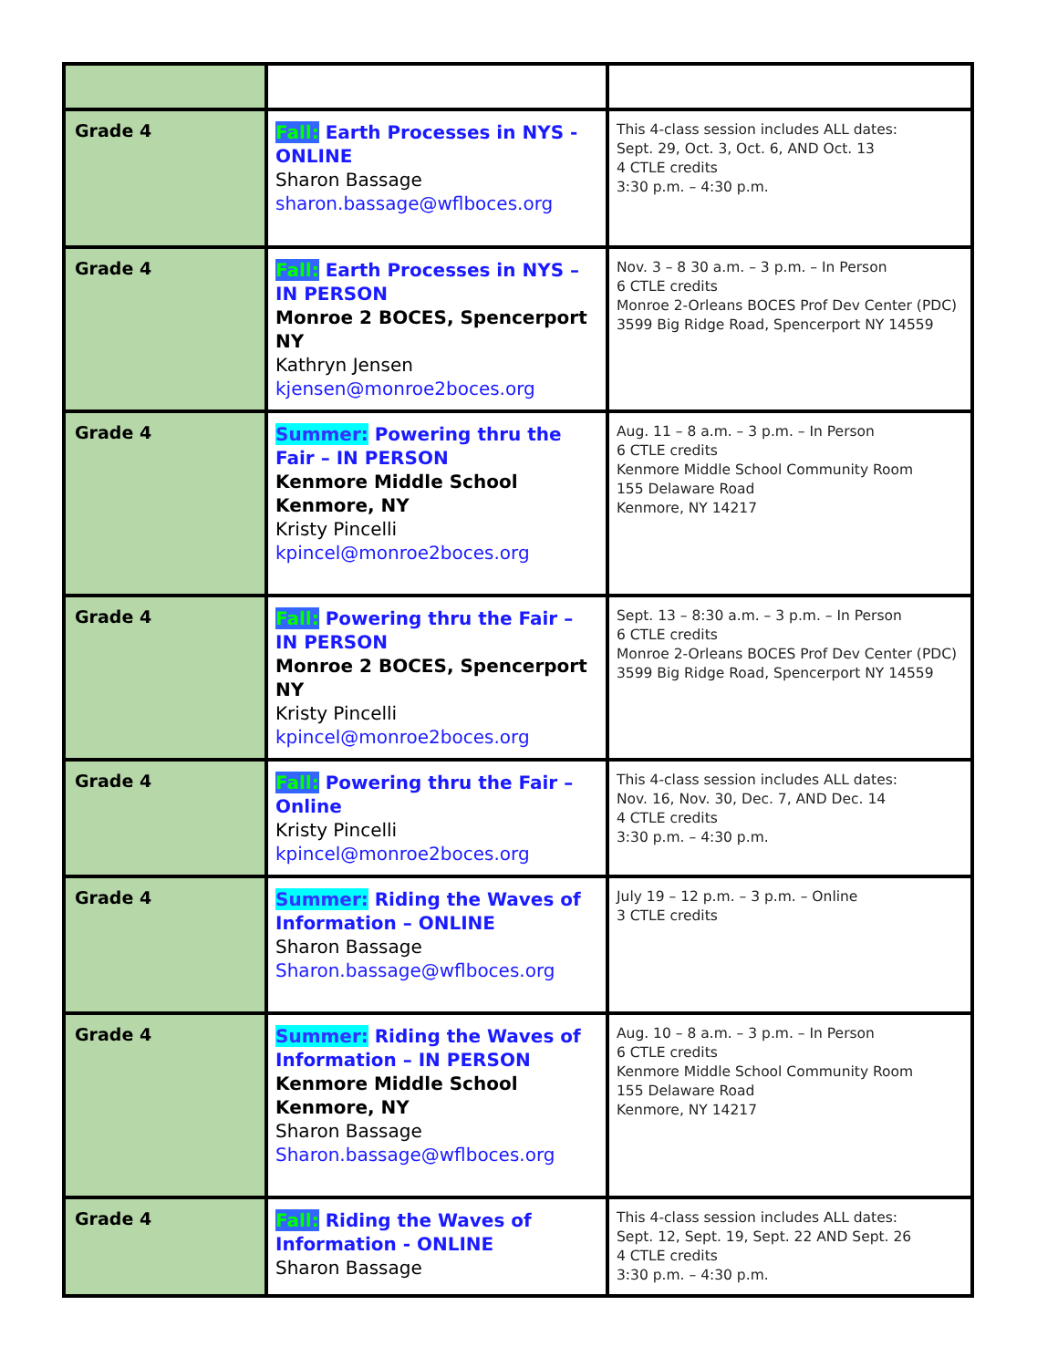| Grade 4 | Fall: Earth Processes in NYS - ONLINE Sharon Bassage sharon.bassage@wflboces.org | This 4-class session includes ALL dates: Sept. 29, Oct. 3, Oct. 6, AND Oct. 13 4 CTLE credits 3:30 p.m. – 4:30 p.m. |
| Grade 4 | Fall: Earth Processes in NYS – IN PERSON Monroe 2 BOCES, Spencerport NY Kathryn Jensen kjensen@monroe2boces.org | Nov. 3 – 8 30 a.m. – 3 p.m. – In Person 6 CTLE credits Monroe 2-Orleans BOCES Prof Dev Center (PDC) 3599 Big Ridge Road, Spencerport NY 14559 |
| Grade 4 | Summer: Powering thru the Fair – IN PERSON Kenmore Middle School Kenmore, NY Kristy Pincelli kpincel@monroe2boces.org | Aug. 11 – 8 a.m. – 3 p.m. – In Person 6 CTLE credits Kenmore Middle School Community Room 155 Delaware Road Kenmore, NY 14217 |
| Grade 4 | Fall: Powering thru the Fair – IN PERSON Monroe 2 BOCES, Spencerport NY Kristy Pincelli kpincel@monroe2boces.org | Sept. 13 – 8:30 a.m. – 3 p.m. – In Person 6 CTLE credits Monroe 2-Orleans BOCES Prof Dev Center (PDC) 3599 Big Ridge Road, Spencerport NY 14559 |
| Grade 4 | Fall: Powering thru the Fair – Online Kristy Pincelli kpincel@monroe2boces.org | This 4-class session includes ALL dates: Nov. 16, Nov. 30, Dec. 7, AND Dec. 14 4 CTLE credits 3:30 p.m. – 4:30 p.m. |
| Grade 4 | Summer: Riding the Waves of Information – ONLINE Sharon Bassage Sharon.bassage@wflboces.org | July 19 – 12 p.m. – 3 p.m. – Online 3 CTLE credits |
| Grade 4 | Summer: Riding the Waves of Information – IN PERSON Kenmore Middle School Kenmore, NY Sharon Bassage Sharon.bassage@wflboces.org | Aug. 10 – 8 a.m. – 3 p.m. – In Person 6 CTLE credits Kenmore Middle School Community Room 155 Delaware Road Kenmore, NY 14217 |
| Grade 4 | Fall: Riding the Waves of Information - ONLINE Sharon Bassage | This 4-class session includes ALL dates: Sept. 12, Sept. 19, Sept. 22 AND Sept. 26 4 CTLE credits 3:30 p.m. – 4:30 p.m. |